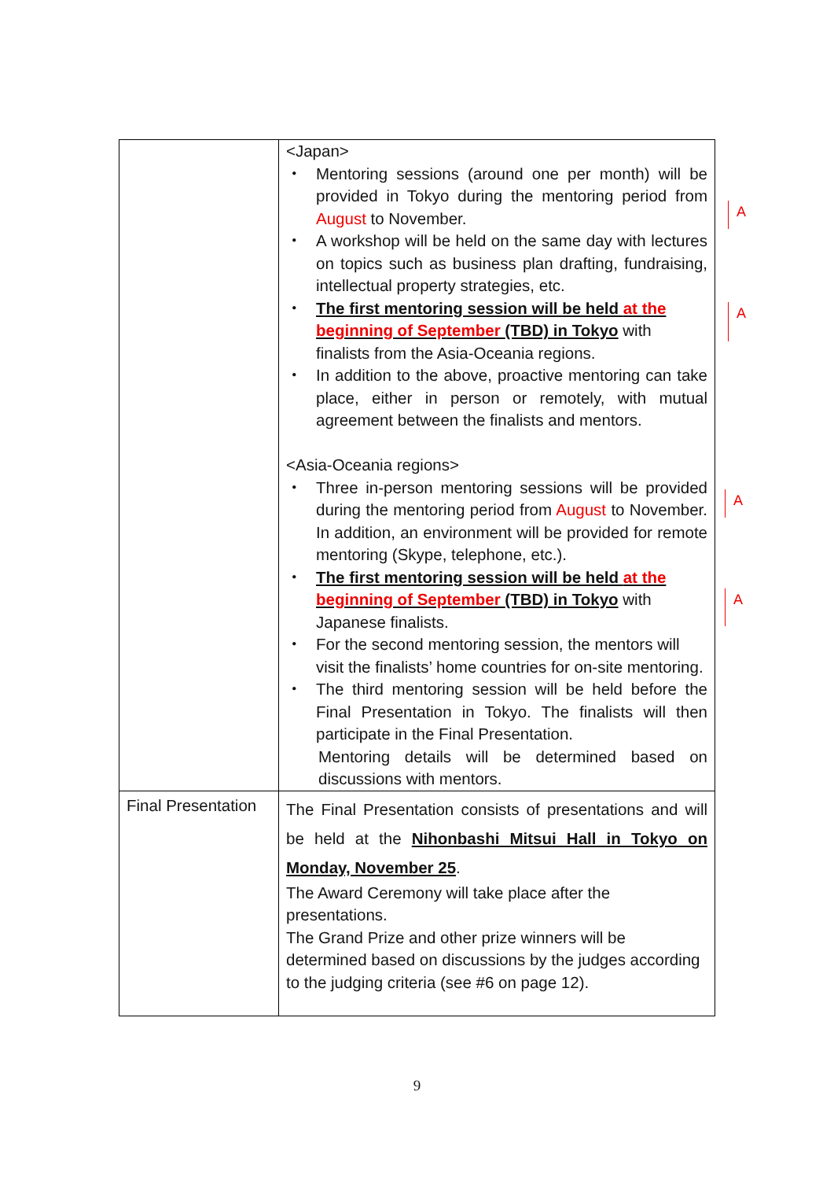| | <Japan> ・ Mentoring sessions (around one per month) will be provided in Tokyo during the mentoring period from August to November. ・ A workshop will be held on the same day with lectures on topics such as business plan drafting, fundraising, intellectual property strategies, etc. ・ The first mentoring session will be held at the beginning of September (TBD) in Tokyo with finalists from the Asia-Oceania regions. ・ In addition to the above, proactive mentoring can take place, either in person or remotely, with mutual agreement between the finalists and mentors. <Asia-Oceania regions> ・ Three in-person mentoring sessions will be provided during the mentoring period from August to November. In addition, an environment will be provided for remote mentoring (Skype, telephone, etc.). ・ The first mentoring session will be held at the beginning of September (TBD) in Tokyo with Japanese finalists. ・ For the second mentoring session, the mentors will visit the finalists’ home countries for on-site mentoring. ・ The third mentoring session will be held before the Final Presentation in Tokyo. The finalists will then participate in the Final Presentation. Mentoring details will be determined based on discussions with mentors. |
| Final Presentation | The Final Presentation consists of presentations and will be held at the Nihonbashi Mitsui Hall in Tokyo on Monday, November 25 . The Award Ceremony will take place after the presentations. The Grand Prize and other prize winners will be determined based on discussions by the judges according to the judging criteria (see #6 on page 12). |
A
A
A
A
9